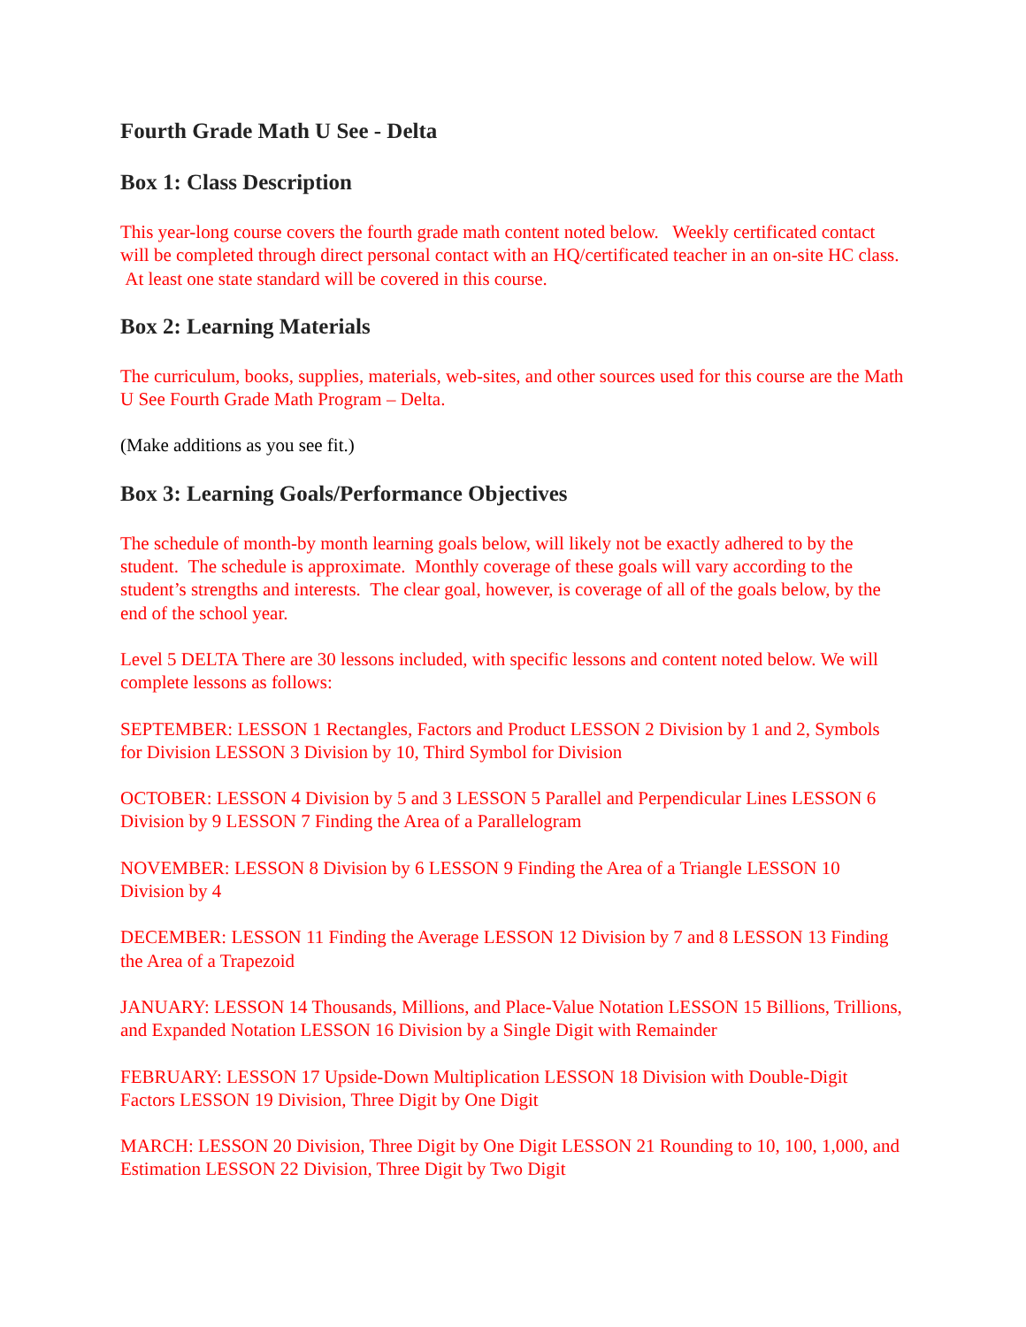Fourth Grade Math U See - Delta
Box 1: Class Description
This year-long course covers the fourth grade math content noted below. Weekly certificated contact will be completed through direct personal contact with an HQ/certificated teacher in an on-site HC class. At least one state standard will be covered in this course.
Box 2: Learning Materials
The curriculum, books, supplies, materials, web-sites, and other sources used for this course are the Math U See Fourth Grade Math Program – Delta.
(Make additions as you see fit.)
Box 3: Learning Goals/Performance Objectives
The schedule of month-by month learning goals below, will likely not be exactly adhered to by the student. The schedule is approximate. Monthly coverage of these goals will vary according to the student’s strengths and interests. The clear goal, however, is coverage of all of the goals below, by the end of the school year.
Level 5 DELTA There are 30 lessons included, with specific lessons and content noted below. We will complete lessons as follows:
SEPTEMBER: LESSON 1 Rectangles, Factors and Product LESSON 2 Division by 1 and 2, Symbols for Division LESSON 3 Division by 10, Third Symbol for Division
OCTOBER: LESSON 4 Division by 5 and 3 LESSON 5 Parallel and Perpendicular Lines LESSON 6 Division by 9 LESSON 7 Finding the Area of a Parallelogram
NOVEMBER: LESSON 8 Division by 6 LESSON 9 Finding the Area of a Triangle LESSON 10 Division by 4
DECEMBER: LESSON 11 Finding the Average LESSON 12 Division by 7 and 8 LESSON 13 Finding the Area of a Trapezoid
JANUARY: LESSON 14 Thousands, Millions, and Place-Value Notation LESSON 15 Billions, Trillions, and Expanded Notation LESSON 16 Division by a Single Digit with Remainder
FEBRUARY: LESSON 17 Upside-Down Multiplication LESSON 18 Division with Double-Digit Factors LESSON 19 Division, Three Digit by One Digit
MARCH: LESSON 20 Division, Three Digit by One Digit LESSON 21 Rounding to 10, 100, 1,000, and Estimation LESSON 22 Division, Three Digit by Two Digit